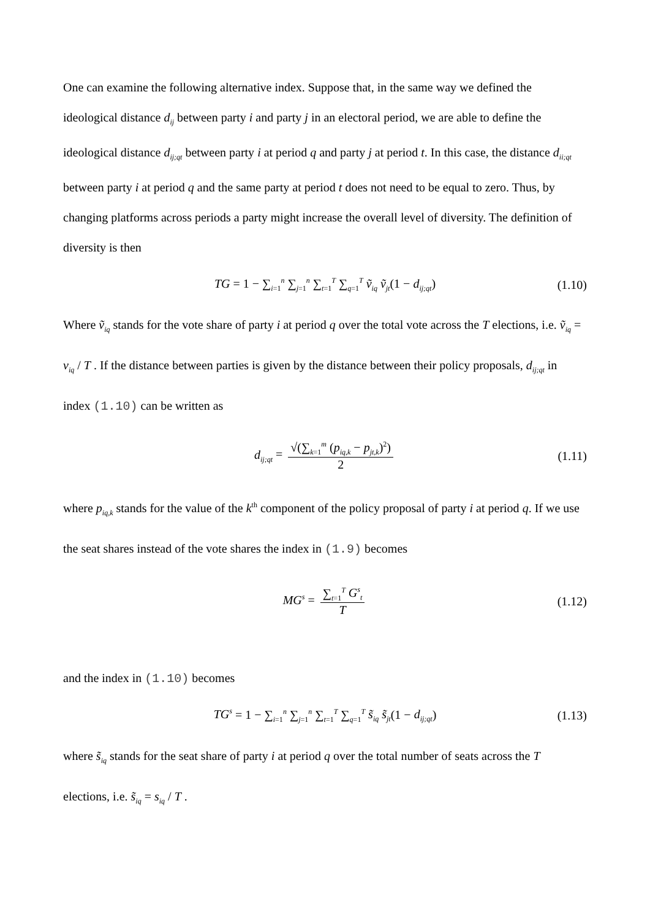One can examine the following alternative index. Suppose that, in the same way we defined the ideological distance d<sub>ij</sub> between party i and party j in an electoral period, we are able to define the ideological distance d<sub>ij;qt</sub> between party i at period q and party j at period t. In this case, the distance d<sub>ii;qt</sub> between party i at period q and the same party at period t does not need to be equal to zero. Thus, by changing platforms across periods a party might increase the overall level of diversity. The definition of diversity is then
TG = 1 − ∑<sub>i=1</sub><sup>n</sup> ∑<sub>j=1</sub><sup>n</sup> ∑<sub>t=1</sub><sup>T</sup> ∑<sub>q=1</sub><sup>T</sup> ṽ<sub>iq</sub> ṽ<sub>jt</sub>(1 − d<sub>ij;qt</sub>) (1.10)
Where ṽ<sub>iq</sub> stands for the vote share of party i at period q over the total vote across the T elections, i.e. ṽ<sub>iq</sub> = v<sub>iq</sub> / T . If the distance between parties is given by the distance between their policy proposals, d<sub>ij;qt</sub> in index (1.10) can be written as
d<sub>ij;qt</sub> = √(∑<sub>k=1</sub><sup>m</sup> (p<sub>iq,k</sub> − p<sub>jt,k</sub>)<sup>2</sup>) 2 (1.11)
where p<sub>iq,k</sub> stands for the value of the k<sup>th</sup> component of the policy proposal of party i at period q. If we use the seat shares instead of the vote shares the index in (1.9) becomes
MG<sup>s</sup> = ∑<sub>t=1</sub><sup>T</sup> G<sup>s</sup><sub>t</sub> T (1.12)
and the index in (1.10) becomes
TG<sup>s</sup> = 1 − ∑<sub>i=1</sub><sup>n</sup> ∑<sub>j=1</sub><sup>n</sup> ∑<sub>t=1</sub><sup>T</sup> ∑<sub>q=1</sub><sup>T</sup> s̃<sub>iq</sub> s̃<sub>jt</sub>(1 − d<sub>ij;qt</sub>) (1.13)
where s̃<sub>iq</sub> stands for the seat share of party i at period q over the total number of seats across the T elections, i.e. s̃<sub>iq</sub> = s<sub>iq</sub> / T .